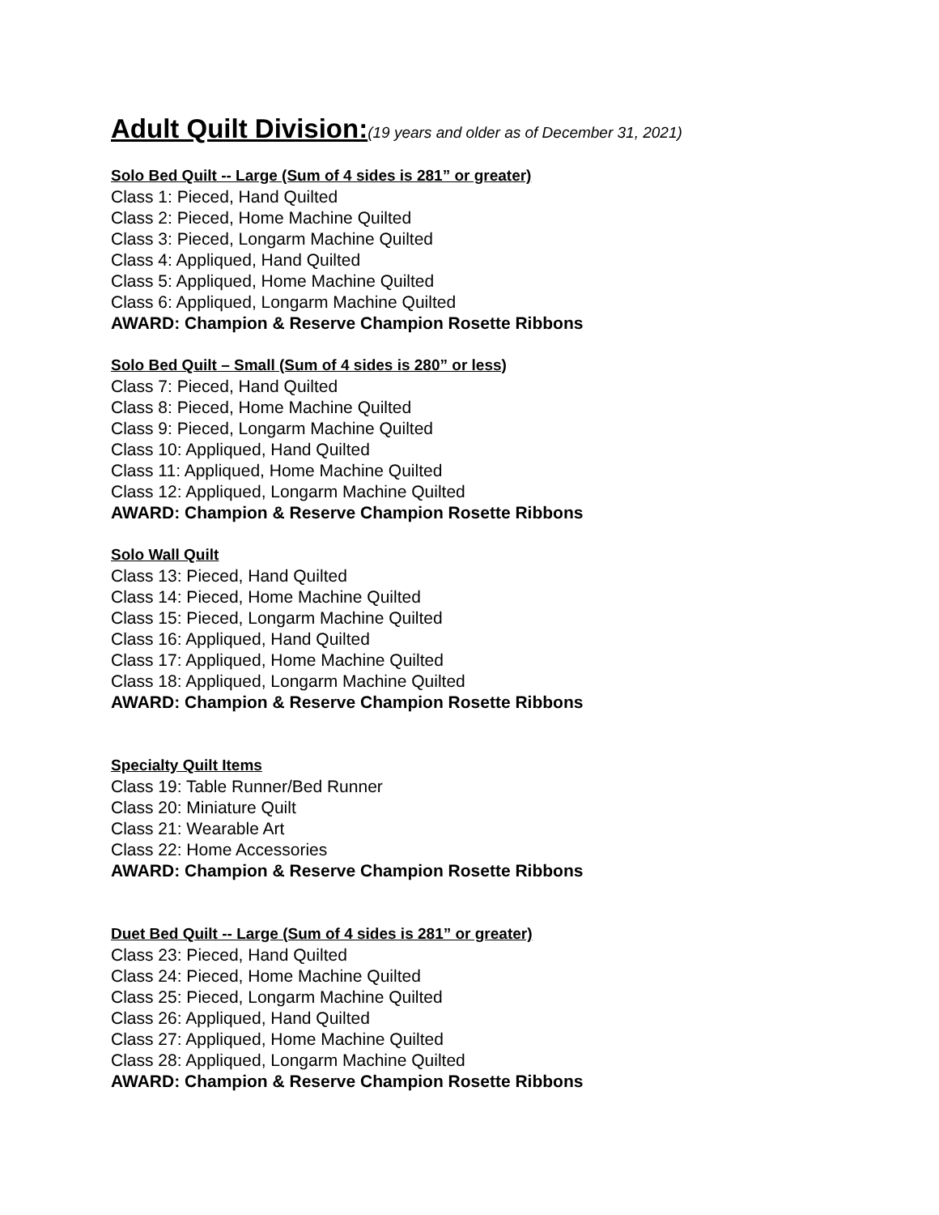Adult Quilt Division:(19 years and older as of December 31, 2021)
Solo Bed Quilt -- Large (Sum of 4 sides is 281” or greater)
Class 1: Pieced, Hand Quilted
Class 2: Pieced, Home Machine Quilted
Class 3: Pieced, Longarm Machine Quilted
Class 4: Appliqued, Hand Quilted
Class 5: Appliqued, Home Machine Quilted
Class 6: Appliqued, Longarm Machine Quilted
AWARD: Champion & Reserve Champion Rosette Ribbons
Solo Bed Quilt – Small (Sum of 4 sides is 280” or less)
Class 7: Pieced, Hand Quilted
Class 8: Pieced, Home Machine Quilted
Class 9: Pieced, Longarm Machine Quilted
Class 10: Appliqued, Hand Quilted
Class 11: Appliqued, Home Machine Quilted
Class 12: Appliqued, Longarm Machine Quilted
AWARD: Champion & Reserve Champion Rosette Ribbons
Solo Wall Quilt
Class 13: Pieced, Hand Quilted
Class 14: Pieced, Home Machine Quilted
Class 15: Pieced, Longarm Machine Quilted
Class 16: Appliqued, Hand Quilted
Class 17: Appliqued, Home Machine Quilted
Class 18: Appliqued, Longarm Machine Quilted
AWARD: Champion & Reserve Champion Rosette Ribbons
Specialty Quilt Items
Class 19: Table Runner/Bed Runner
Class 20: Miniature Quilt
Class 21: Wearable Art
Class 22: Home Accessories
AWARD: Champion & Reserve Champion Rosette Ribbons
Duet Bed Quilt -- Large (Sum of 4 sides is 281” or greater)
Class 23: Pieced, Hand Quilted
Class 24: Pieced, Home Machine Quilted
Class 25: Pieced, Longarm Machine Quilted
Class 26: Appliqued, Hand Quilted
Class 27: Appliqued, Home Machine Quilted
Class 28: Appliqued, Longarm Machine Quilted
AWARD: Champion & Reserve Champion Rosette Ribbons